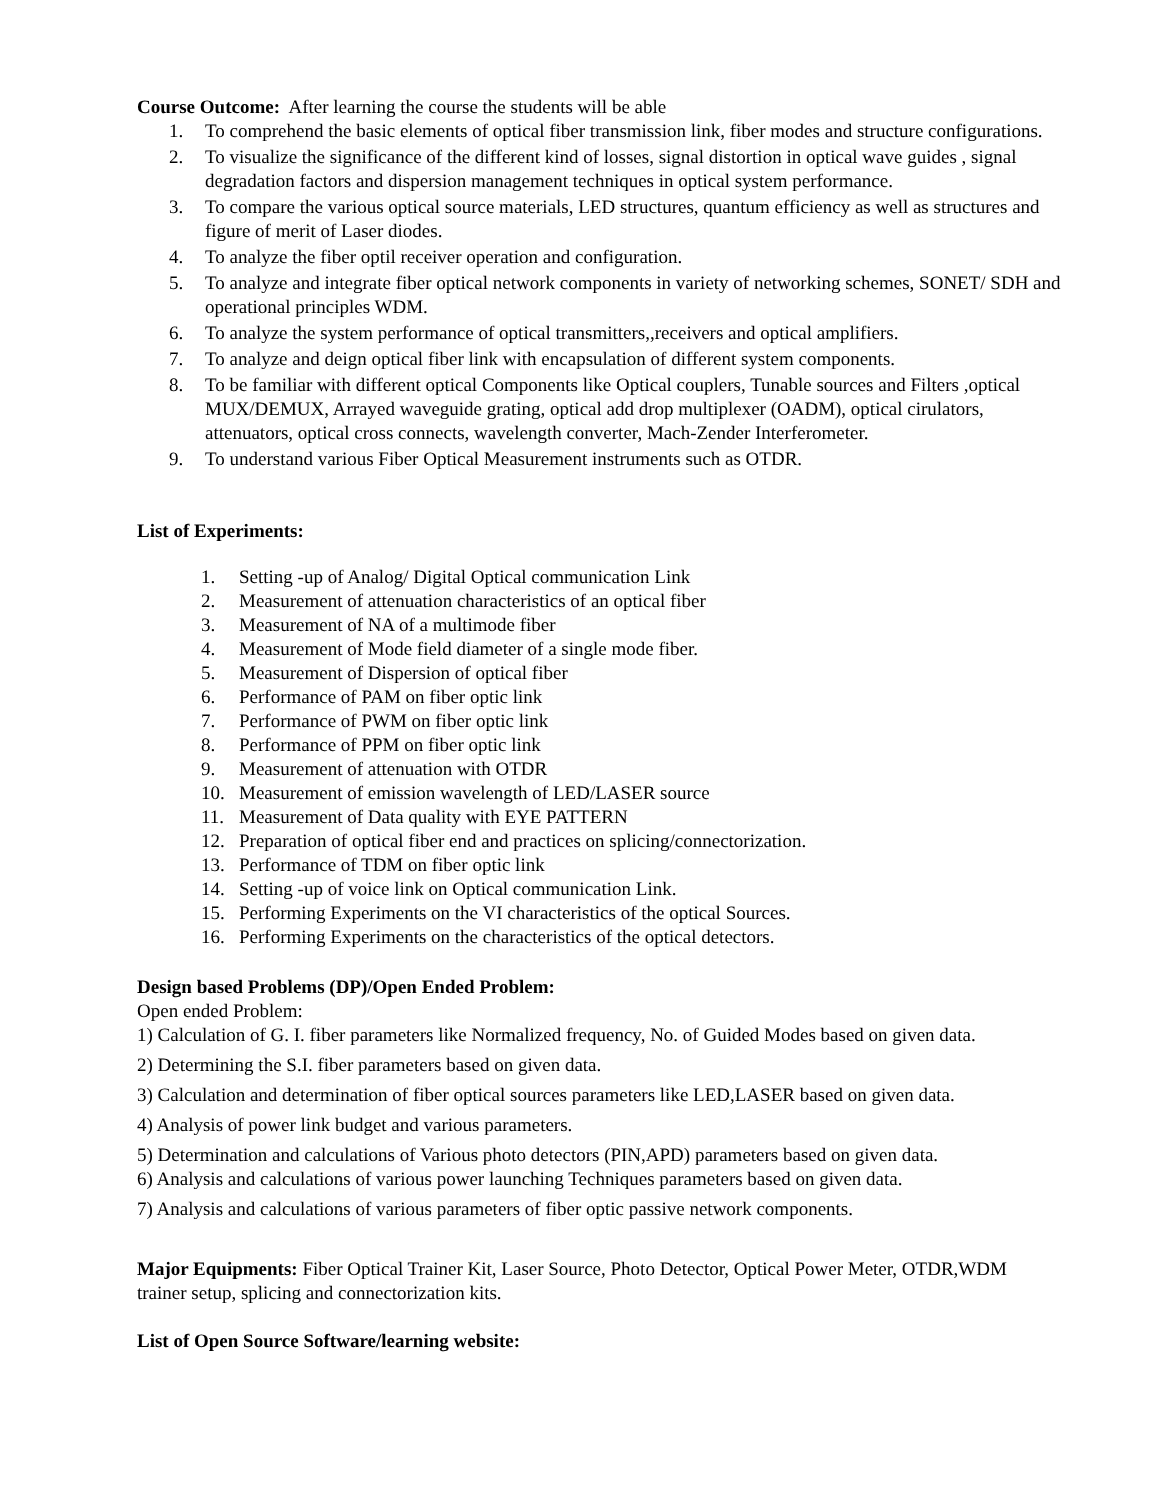Course Outcome: After learning the course the students will be able
1. To comprehend the basic elements of optical fiber transmission link, fiber modes and structure configurations.
2. To visualize the significance of the different kind of losses, signal distortion in optical wave guides , signal degradation factors and dispersion management techniques in optical system performance.
3. To compare the various optical source materials, LED structures, quantum efficiency as well as structures and figure of merit of Laser diodes.
4. To analyze the fiber optil receiver operation and configuration.
5. To analyze and integrate fiber optical network components in variety of networking schemes, SONET/ SDH and operational principles WDM.
6. To analyze the system performance of optical transmitters,,receivers and optical amplifiers.
7. To analyze and deign optical fiber link with encapsulation of different system components.
8. To be familiar with different optical Components like Optical couplers, Tunable sources and Filters ,optical MUX/DEMUX, Arrayed waveguide grating, optical add drop multiplexer (OADM), optical cirulators, attenuators, optical cross connects, wavelength converter, Mach-Zender Interferometer.
9. To understand various Fiber Optical Measurement instruments such as OTDR.
List of Experiments:
1. Setting -up of Analog/ Digital Optical communication Link
2. Measurement of attenuation characteristics of an optical fiber
3. Measurement of NA of a multimode fiber
4. Measurement of Mode field diameter of a single mode fiber.
5. Measurement of Dispersion of optical fiber
6. Performance of PAM on fiber optic link
7. Performance of PWM on fiber optic link
8. Performance of PPM on fiber optic link
9. Measurement of attenuation with OTDR
10. Measurement of emission wavelength of LED/LASER source
11. Measurement of Data quality with EYE PATTERN
12. Preparation of optical fiber end and practices on splicing/connectorization.
13. Performance of TDM on fiber optic link
14. Setting -up of voice link on Optical communication Link.
15. Performing Experiments on the VI characteristics of the optical Sources.
16. Performing Experiments on the characteristics of the optical detectors.
Design based Problems (DP)/Open Ended Problem:
Open ended Problem:
1) Calculation of G. I. fiber parameters like Normalized frequency, No. of Guided Modes based on given data.
2) Determining the S.I. fiber parameters based on given data.
3) Calculation and determination of fiber optical sources parameters like LED,LASER based on given data.
4) Analysis of power link budget and various parameters.
5) Determination and calculations of Various photo detectors (PIN,APD) parameters based on given data.
6) Analysis and calculations of various power launching Techniques parameters based on given data.
7) Analysis and calculations of various parameters of fiber optic passive network components.
Major Equipments: Fiber Optical Trainer Kit, Laser Source, Photo Detector, Optical Power Meter, OTDR,WDM trainer setup, splicing and connectorization kits.
List of Open Source Software/learning website: